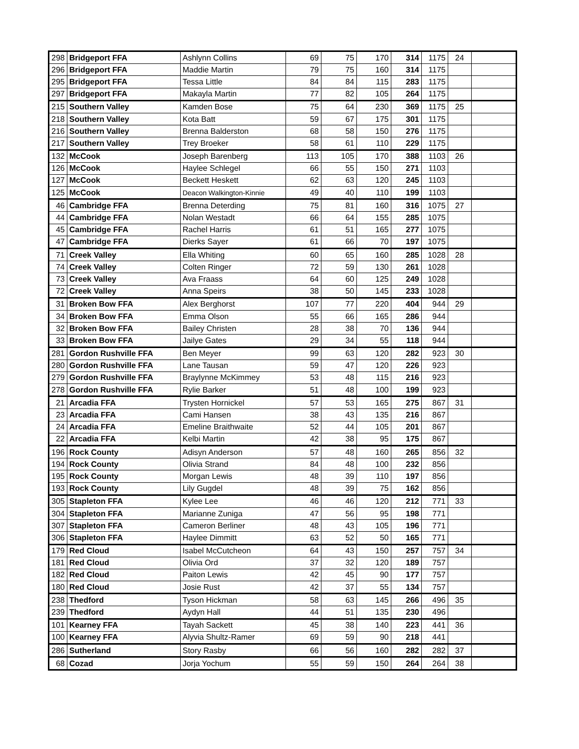| 298 | Bridgeport FFA | Ashlynn Collins | 69 | 75 | 170 | 314 | 1175 | 24 | |
| 296 | Bridgeport FFA | Maddie Martin | 79 | 75 | 160 | 314 | 1175 | | |
| 295 | Bridgeport FFA | Tessa Little | 84 | 84 | 115 | 283 | 1175 | | |
| 297 | Bridgeport FFA | Makayla Martin | 77 | 82 | 105 | 264 | 1175 | | |
| 215 | Southern Valley | Kamden Bose | 75 | 64 | 230 | 369 | 1175 | 25 | |
| 218 | Southern Valley | Kota Batt | 59 | 67 | 175 | 301 | 1175 | | |
| 216 | Southern Valley | Brenna Balderston | 68 | 58 | 150 | 276 | 1175 | | |
| 217 | Southern Valley | Trey Broeker | 58 | 61 | 110 | 229 | 1175 | | |
| 132 | McCook | Joseph Barenberg | 113 | 105 | 170 | 388 | 1103 | 26 | |
| 126 | McCook | Haylee Schlegel | 66 | 55 | 150 | 271 | 1103 | | |
| 127 | McCook | Beckett Heskett | 62 | 63 | 120 | 245 | 1103 | | |
| 125 | McCook | Deacon Walkington-Kinnie | 49 | 40 | 110 | 199 | 1103 | | |
| 46 | Cambridge FFA | Brenna Deterding | 75 | 81 | 160 | 316 | 1075 | 27 | |
| 44 | Cambridge FFA | Nolan Westadt | 66 | 64 | 155 | 285 | 1075 | | |
| 45 | Cambridge FFA | Rachel Harris | 61 | 51 | 165 | 277 | 1075 | | |
| 47 | Cambridge FFA | Dierks Sayer | 61 | 66 | 70 | 197 | 1075 | | |
| 71 | Creek Valley | Ella Whiting | 60 | 65 | 160 | 285 | 1028 | 28 | |
| 74 | Creek Valley | Colten Ringer | 72 | 59 | 130 | 261 | 1028 | | |
| 73 | Creek Valley | Ava Fraass | 64 | 60 | 125 | 249 | 1028 | | |
| 72 | Creek Valley | Anna Speirs | 38 | 50 | 145 | 233 | 1028 | | |
| 31 | Broken Bow FFA | Alex Berghorst | 107 | 77 | 220 | 404 | 944 | 29 | |
| 34 | Broken Bow FFA | Emma Olson | 55 | 66 | 165 | 286 | 944 | | |
| 32 | Broken Bow FFA | Bailey Christen | 28 | 38 | 70 | 136 | 944 | | |
| 33 | Broken Bow FFA | Jailye Gates | 29 | 34 | 55 | 118 | 944 | | |
| 281 | Gordon Rushville FFA | Ben Meyer | 99 | 63 | 120 | 282 | 923 | 30 | |
| 280 | Gordon Rushville FFA | Lane Tausan | 59 | 47 | 120 | 226 | 923 | | |
| 279 | Gordon Rushville FFA | Braylynne McKimmey | 53 | 48 | 115 | 216 | 923 | | |
| 278 | Gordon Rushville FFA | Rylie Barker | 51 | 48 | 100 | 199 | 923 | | |
| 21 | Arcadia FFA | Trysten Hornickel | 57 | 53 | 165 | 275 | 867 | 31 | |
| 23 | Arcadia FFA | Cami Hansen | 38 | 43 | 135 | 216 | 867 | | |
| 24 | Arcadia FFA | Emeline Braithwaite | 52 | 44 | 105 | 201 | 867 | | |
| 22 | Arcadia FFA | Kelbi Martin | 42 | 38 | 95 | 175 | 867 | | |
| 196 | Rock County | Adisyn Anderson | 57 | 48 | 160 | 265 | 856 | 32 | |
| 194 | Rock County | Olivia Strand | 84 | 48 | 100 | 232 | 856 | | |
| 195 | Rock County | Morgan Lewis | 48 | 39 | 110 | 197 | 856 | | |
| 193 | Rock County | Lily Gugdel | 48 | 39 | 75 | 162 | 856 | | |
| 305 | Stapleton FFA | Kylee Lee | 46 | 46 | 120 | 212 | 771 | 33 | |
| 304 | Stapleton FFA | Marianne Zuniga | 47 | 56 | 95 | 198 | 771 | | |
| 307 | Stapleton FFA | Cameron Berliner | 48 | 43 | 105 | 196 | 771 | | |
| 306 | Stapleton FFA | Haylee Dimmitt | 63 | 52 | 50 | 165 | 771 | | |
| 179 | Red Cloud | Isabel McCutcheon | 64 | 43 | 150 | 257 | 757 | 34 | |
| 181 | Red Cloud | Olivia Ord | 37 | 32 | 120 | 189 | 757 | | |
| 182 | Red Cloud | Paiton Lewis | 42 | 45 | 90 | 177 | 757 | | |
| 180 | Red Cloud | Josie Rust | 42 | 37 | 55 | 134 | 757 | | |
| 238 | Thedford | Tyson Hickman | 58 | 63 | 145 | 266 | 496 | 35 | |
| 239 | Thedford | Aydyn Hall | 44 | 51 | 135 | 230 | 496 | | |
| 101 | Kearney FFA | Tayah Sackett | 45 | 38 | 140 | 223 | 441 | 36 | |
| 100 | Kearney FFA | Alyvia Shultz-Ramer | 69 | 59 | 90 | 218 | 441 | | |
| 286 | Sutherland | Story Rasby | 66 | 56 | 160 | 282 | 282 | 37 | |
| 68 | Cozad | Jorja Yochum | 55 | 59 | 150 | 264 | 264 | 38 | |